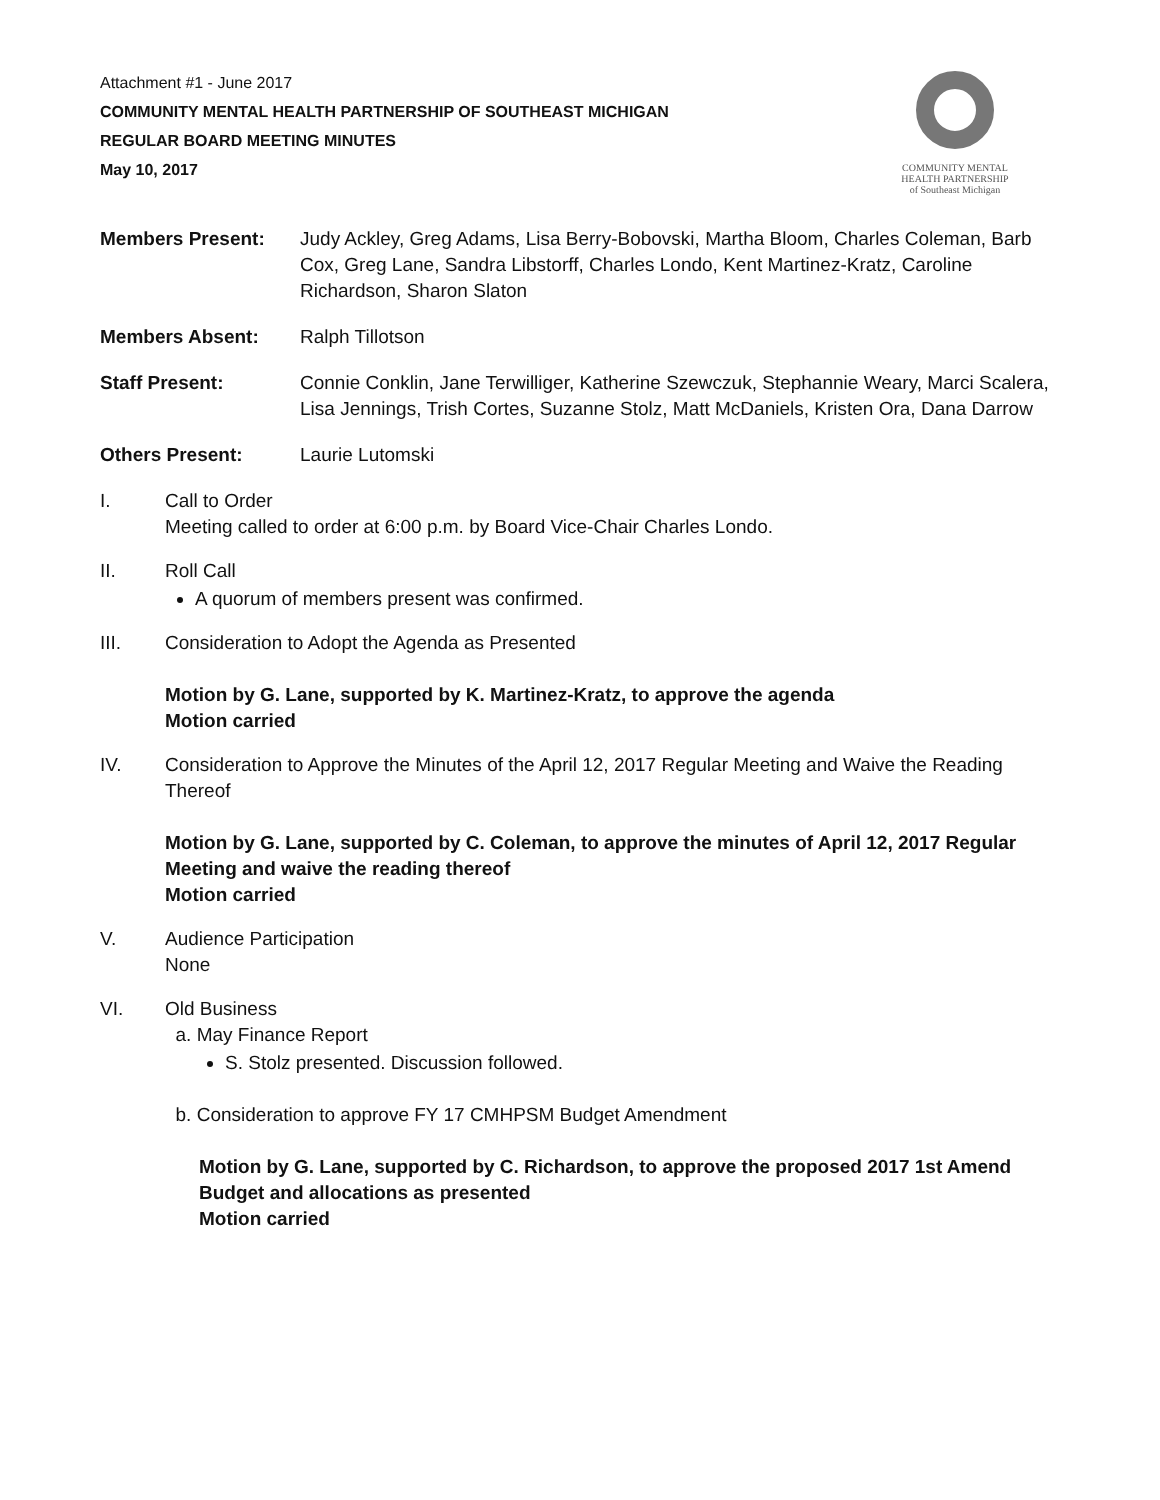Attachment #1 - June 2017
COMMUNITY MENTAL HEALTH PARTNERSHIP OF SOUTHEAST MICHIGAN
REGULAR BOARD MEETING MINUTES
May 10, 2017
COMMUNITY MENTAL
HEALTH PARTNERSHIP
of Southeast Michigan
Members Present: Judy Ackley, Greg Adams, Lisa Berry-Bobovski, Martha Bloom, Charles Coleman, Barb Cox, Greg Lane, Sandra Libstorff, Charles Londo, Kent Martinez-Kratz, Caroline Richardson, Sharon Slaton
Members Absent: Ralph Tillotson
Staff Present: Connie Conklin, Jane Terwilliger, Katherine Szewczuk, Stephannie Weary, Marci Scalera, Lisa Jennings, Trish Cortes, Suzanne Stolz, Matt McDaniels, Kristen Ora, Dana Darrow
Others Present: Laurie Lutomski
I. Call to Order
Meeting called to order at 6:00 p.m. by Board Vice-Chair Charles Londo.
II. Roll Call
A quorum of members present was confirmed.
III. Consideration to Adopt the Agenda as Presented
Motion by G. Lane, supported by K. Martinez-Kratz, to approve the agenda
Motion carried
IV. Consideration to Approve the Minutes of the April 12, 2017 Regular Meeting and Waive the Reading Thereof
Motion by G. Lane, supported by C. Coleman, to approve the minutes of April 12, 2017 Regular Meeting and waive the reading thereof
Motion carried
V. Audience Participation
None
VI. Old Business
a. May Finance Report
S. Stolz presented. Discussion followed.
b. Consideration to approve FY 17 CMHPSM Budget Amendment
Motion by G. Lane, supported by C. Richardson, to approve the proposed 2017 1st Amend Budget and allocations as presented
Motion carried